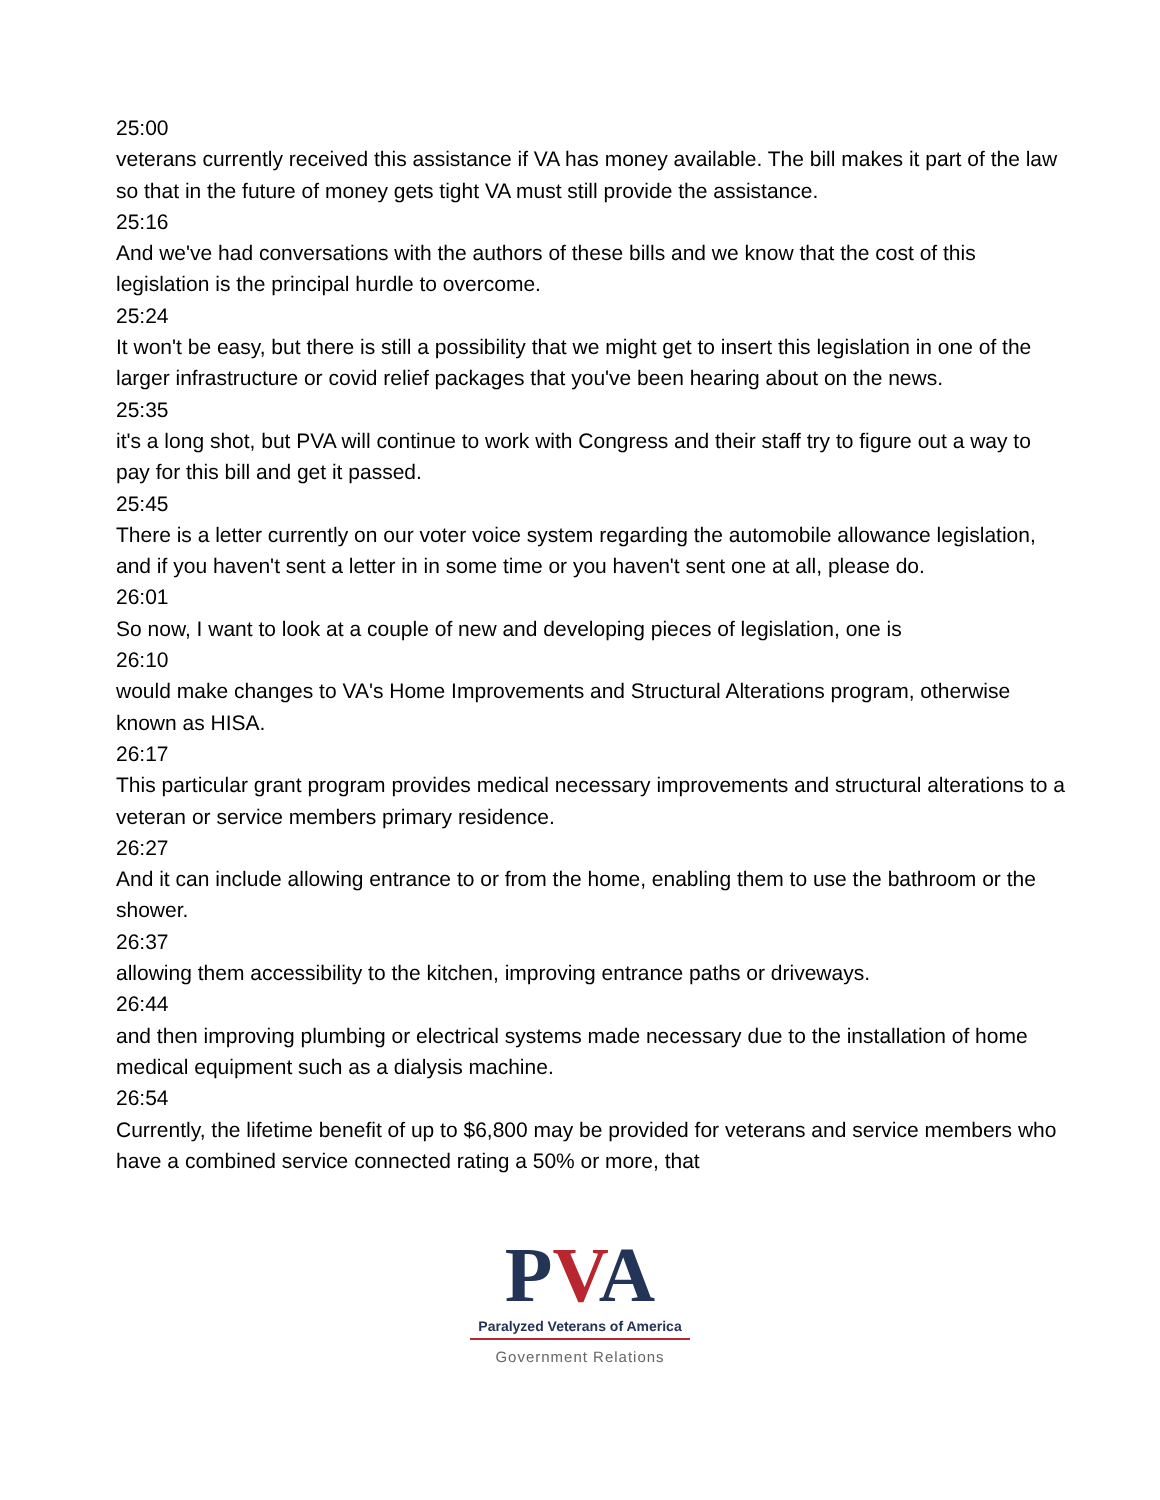25:00
veterans currently received this assistance if VA has money available. The bill makes it part of the law so that in the future of money gets tight VA must still provide the assistance.
25:16
And we've had conversations with the authors of these bills and we know that the cost of this legislation is the principal hurdle to overcome.
25:24
It won't be easy, but there is still a possibility that we might get to insert this legislation in one of the larger infrastructure or covid relief packages that you've been hearing about on the news.
25:35
it's a long shot, but PVA will continue to work with Congress and their staff try to figure out a way to pay for this bill and get it passed.
25:45
There is a letter currently on our voter voice system regarding the automobile allowance legislation, and if you haven't sent a letter in in some time or you haven't sent one at all, please do.
26:01
So now, I want to look at a couple of new and developing pieces of legislation, one is
26:10
would make changes to VA's Home Improvements and Structural Alterations program, otherwise known as HISA.
26:17
This particular grant program provides medical necessary improvements and structural alterations to a veteran or service members primary residence.
26:27
And it can include allowing entrance to or from the home, enabling them to use the bathroom or the shower.
26:37
allowing them accessibility to the kitchen, improving entrance paths or driveways.
26:44
and then improving plumbing or electrical systems made necessary due to the installation of home medical equipment such as a dialysis machine.
26:54
Currently, the lifetime benefit of up to $6,800 may be provided for veterans and service members who have a combined service connected rating a 50% or more, that
PVA
Paralyzed Veterans of America
Government Relations